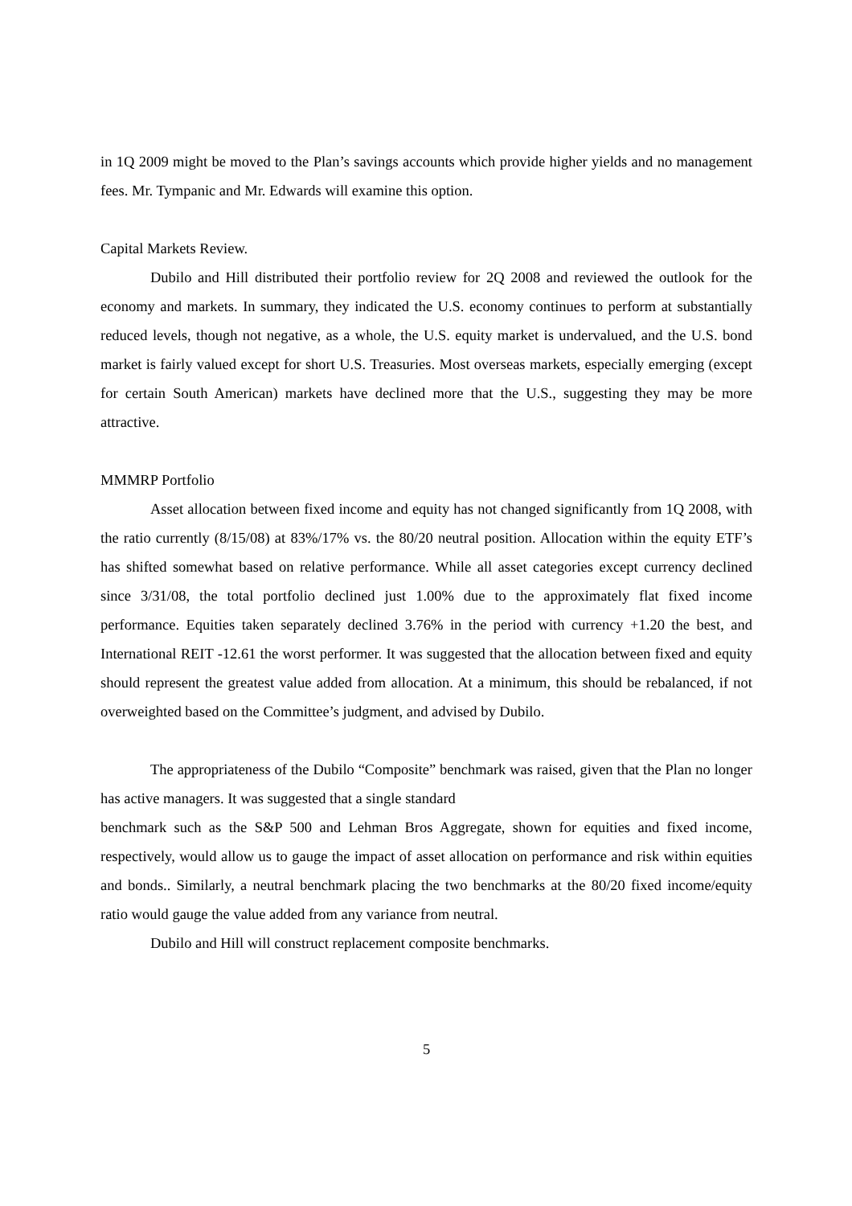in 1Q 2009 might be moved to the Plan’s savings accounts which provide higher yields and no management fees. Mr. Tympanic and Mr. Edwards will examine this option.
Capital Markets Review.
Dubilo and Hill distributed their portfolio review for 2Q 2008 and reviewed the outlook for the economy and markets. In summary, they indicated the U.S. economy continues to perform at substantially reduced levels, though not negative, as a whole, the U.S. equity market is undervalued, and the U.S. bond market is fairly valued except for short U.S. Treasuries. Most overseas markets, especially emerging (except for certain South American) markets have declined more that the U.S., suggesting they may be more attractive.
MMMRP Portfolio
Asset allocation between fixed income and equity has not changed significantly from 1Q 2008, with the ratio currently (8/15/08) at 83%/17% vs. the 80/20 neutral position. Allocation within the equity ETF’s has shifted somewhat based on relative performance. While all asset categories except currency declined since 3/31/08, the total portfolio declined just 1.00% due to the approximately flat fixed income performance. Equities taken separately declined 3.76% in the period with currency +1.20 the best, and International REIT -12.61 the worst performer. It was suggested that the allocation between fixed and equity should represent the greatest value added from allocation. At a minimum, this should be rebalanced, if not overweighted based on the Committee’s judgment, and advised by Dubilo.
The appropriateness of the Dubilo “Composite” benchmark was raised, given that the Plan no longer has active managers. It was suggested that a single standard
benchmark such as the S&P 500 and Lehman Bros Aggregate, shown for equities and fixed income, respectively, would allow us to gauge the impact of asset allocation on performance and risk within equities and bonds.. Similarly, a neutral benchmark placing the two benchmarks at the 80/20 fixed income/equity ratio would gauge the value added from any variance from neutral.
Dubilo and Hill will construct replacement composite benchmarks.
5